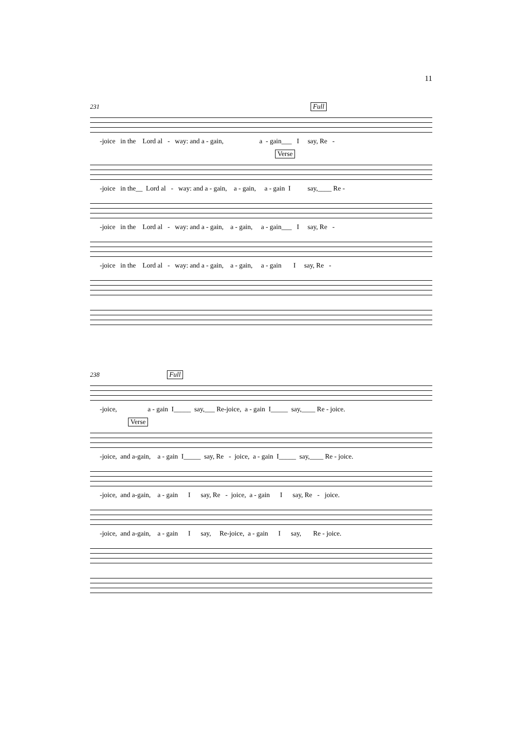11
231 Full
-joice in the Lord al - way: and a - gain, a - gain___ I say, Re -
Verse
-joice in the__ Lord al - way: and a - gain, a - gain, a - gain I say,____ Re -
-joice in the Lord al - way: and a - gain, a - gain, a - gain___ I say, Re -
-joice in the Lord al - way: and a - gain, a - gain, a - gain I say, Re -
238 Full
-joice, a - gain I_____ say,___ Re-joice, a - gain I_____ say,____ Re - joice.
Verse
-joice, and a-gain, a - gain I_____ say, Re - joice, a - gain I_____ say,____ Re - joice.
-joice, and a-gain, a - gain I say, Re - joice, a - gain I say, Re - joice.
-joice, and a-gain, a - gain I say, Re-joice, a - gain I say, Re - joice.